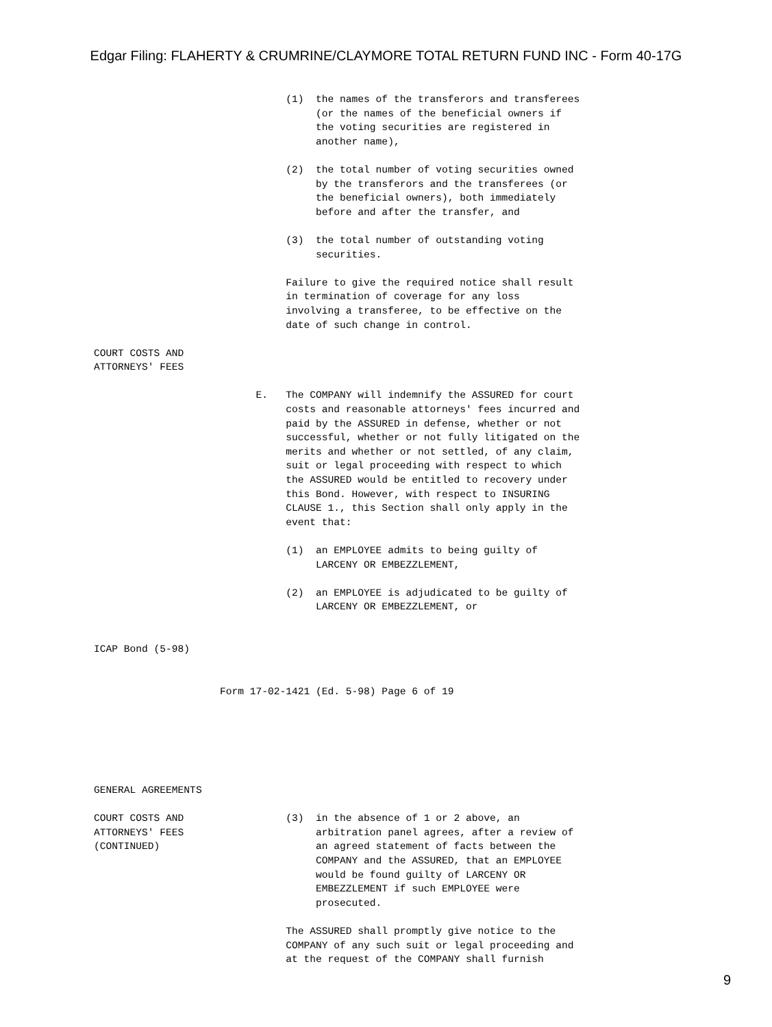Edgar Filing: FLAHERTY & CRUMRINE/CLAYMORE TOTAL RETURN FUND INC - Form 40-17G
                                (1)  the names of the transferors and transferees
                                     (or the names of the beneficial owners if
                                     the voting securities are registered in
                                     another name),

                                (2)  the total number of voting securities owned
                                     by the transferors and the transferees (or
                                     the beneficial owners), both immediately
                                     before and after the transfer, and

                                (3)  the total number of outstanding voting
                                     securities.

                                Failure to give the required notice shall result
                                in termination of coverage for any loss
                                involving a transferee, to be effective on the
                                date of such change in control.

COURT COSTS AND
ATTORNEYS' FEES

                           E.   The COMPANY will indemnify the ASSURED for court
                                costs and reasonable attorneys' fees incurred and
                                paid by the ASSURED in defense, whether or not
                                successful, whether or not fully litigated on the
                                merits and whether or not settled, of any claim,
                                suit or legal proceeding with respect to which
                                the ASSURED would be entitled to recovery under
                                this Bond. However, with respect to INSURING
                                CLAUSE 1., this Section shall only apply in the
                                event that:

                                (1)  an EMPLOYEE admits to being guilty of
                                     LARCENY OR EMBEZZLEMENT,

                                (2)  an EMPLOYEE is adjudicated to be guilty of
                                     LARCENY OR EMBEZZLEMENT, or


ICAP Bond (5-98)


                     Form 17-02-1421 (Ed. 5-98) Page 6 of 19






GENERAL AGREEMENTS

COURT COSTS AND                 (3)  in the absence of 1 or 2 above, an
ATTORNEYS' FEES                      arbitration panel agrees, after a review of
(CONTINUED)                          an agreed statement of facts between the
                                     COMPANY and the ASSURED, that an EMPLOYEE
                                     would be found guilty of LARCENY OR
                                     EMBEZZLEMENT if such EMPLOYEE were
                                     prosecuted.

                                The ASSURED shall promptly give notice to the
                                COMPANY of any such suit or legal proceeding and
                                at the request of the COMPANY shall furnish
9